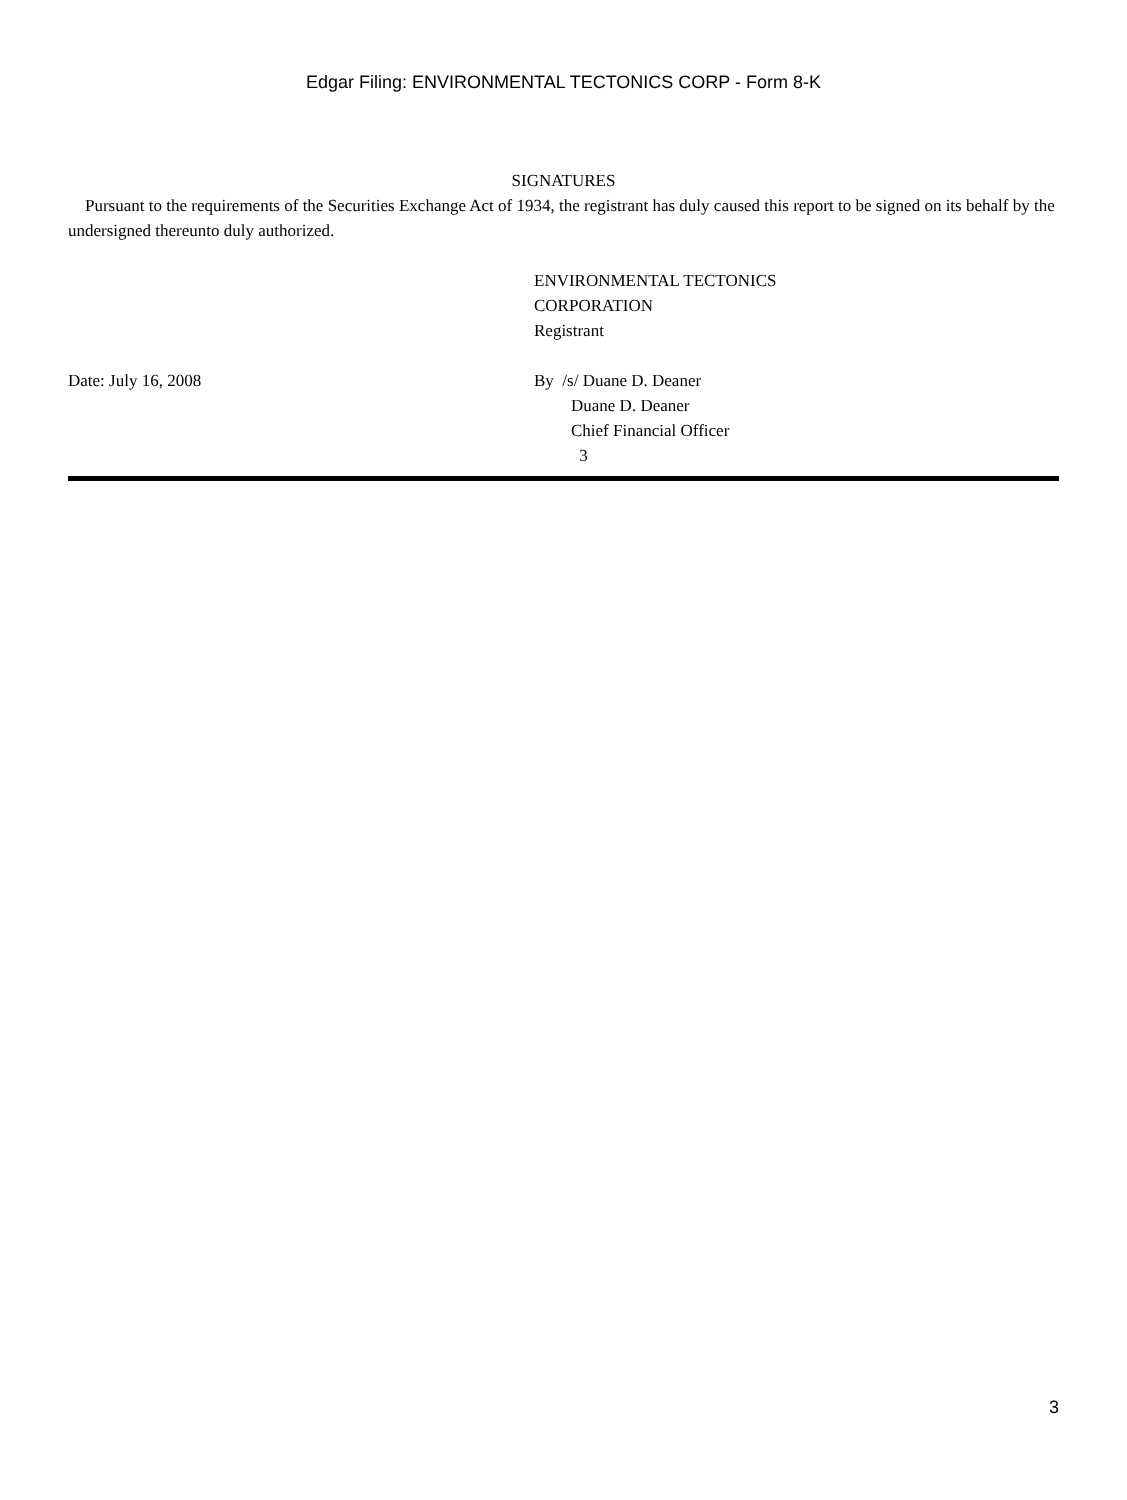Edgar Filing: ENVIRONMENTAL TECTONICS CORP - Form 8-K
SIGNATURES
Pursuant to the requirements of the Securities Exchange Act of 1934, the registrant has duly caused this report to be signed on its behalf by the undersigned thereunto duly authorized.
ENVIRONMENTAL TECTONICS
CORPORATION
Registrant
Date: July 16, 2008 By /s/ Duane D. Deaner
Duane D. Deaner
Chief Financial Officer
3
3